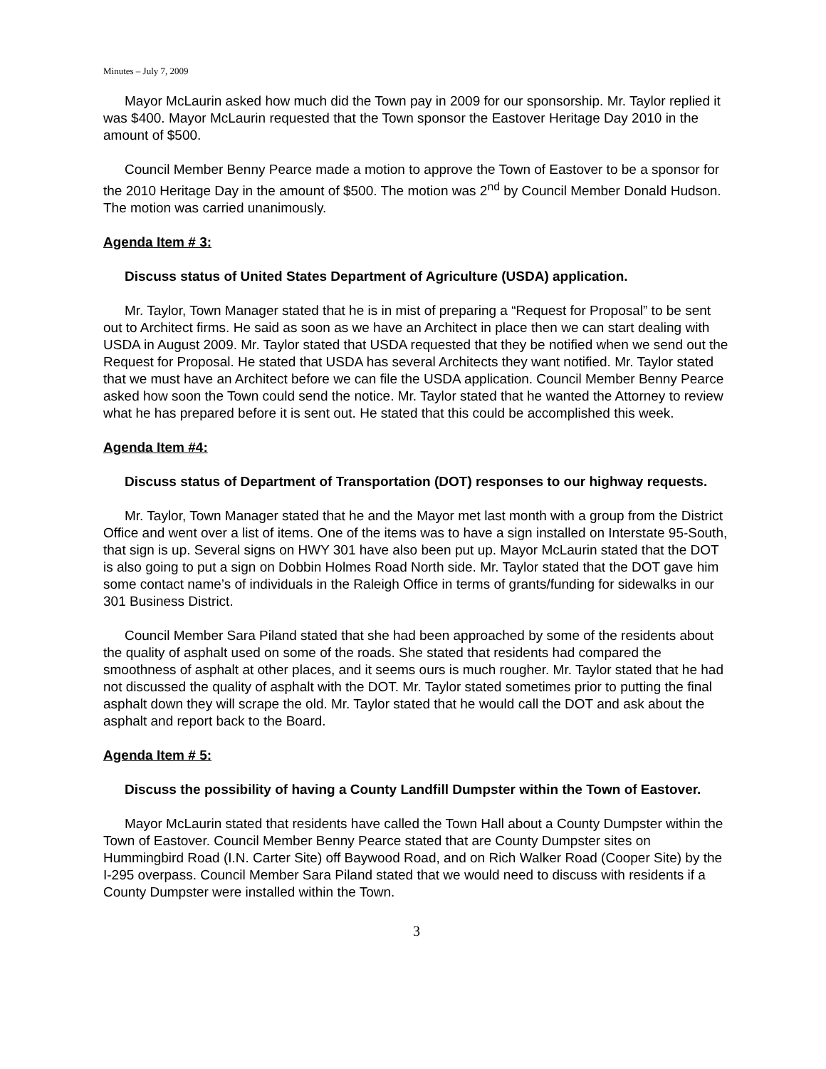Minutes – July 7, 2009
Mayor McLaurin asked how much did the Town pay in 2009 for our sponsorship. Mr. Taylor replied it was $400. Mayor McLaurin requested that the Town sponsor the Eastover Heritage Day 2010 in the amount of $500.
Council Member Benny Pearce made a motion to approve the Town of Eastover to be a sponsor for the 2010 Heritage Day in the amount of $500. The motion was 2<sup>nd</sup> by Council Member Donald Hudson. The motion was carried unanimously.
Agenda Item # 3:
Discuss status of United States Department of Agriculture (USDA) application.
Mr. Taylor, Town Manager stated that he is in mist of preparing a “Request for Proposal” to be sent out to Architect firms. He said as soon as we have an Architect in place then we can start dealing with USDA in August 2009. Mr. Taylor stated that USDA requested that they be notified when we send out the Request for Proposal. He stated that USDA has several Architects they want notified. Mr. Taylor stated that we must have an Architect before we can file the USDA application. Council Member Benny Pearce asked how soon the Town could send the notice. Mr. Taylor stated that he wanted the Attorney to review what he has prepared before it is sent out. He stated that this could be accomplished this week.
Agenda Item #4:
Discuss status of Department of Transportation (DOT) responses to our highway requests.
Mr. Taylor, Town Manager stated that he and the Mayor met last month with a group from the District Office and went over a list of items. One of the items was to have a sign installed on Interstate 95-South, that sign is up. Several signs on HWY 301 have also been put up. Mayor McLaurin stated that the DOT is also going to put a sign on Dobbin Holmes Road North side. Mr. Taylor stated that the DOT gave him some contact name’s of individuals in the Raleigh Office in terms of grants/funding for sidewalks in our 301 Business District.
Council Member Sara Piland stated that she had been approached by some of the residents about the quality of asphalt used on some of the roads. She stated that residents had compared the smoothness of asphalt at other places, and it seems ours is much rougher. Mr. Taylor stated that he had not discussed the quality of asphalt with the DOT. Mr. Taylor stated sometimes prior to putting the final asphalt down they will scrape the old. Mr. Taylor stated that he would call the DOT and ask about the asphalt and report back to the Board.
Agenda Item # 5:
Discuss the possibility of having a County Landfill Dumpster within the Town of Eastover.
Mayor McLaurin stated that residents have called the Town Hall about a County Dumpster within the Town of Eastover. Council Member Benny Pearce stated that are County Dumpster sites on Hummingbird Road (I.N. Carter Site) off Baywood Road, and on Rich Walker Road (Cooper Site) by the I-295 overpass. Council Member Sara Piland stated that we would need to discuss with residents if a County Dumpster were installed within the Town.
3